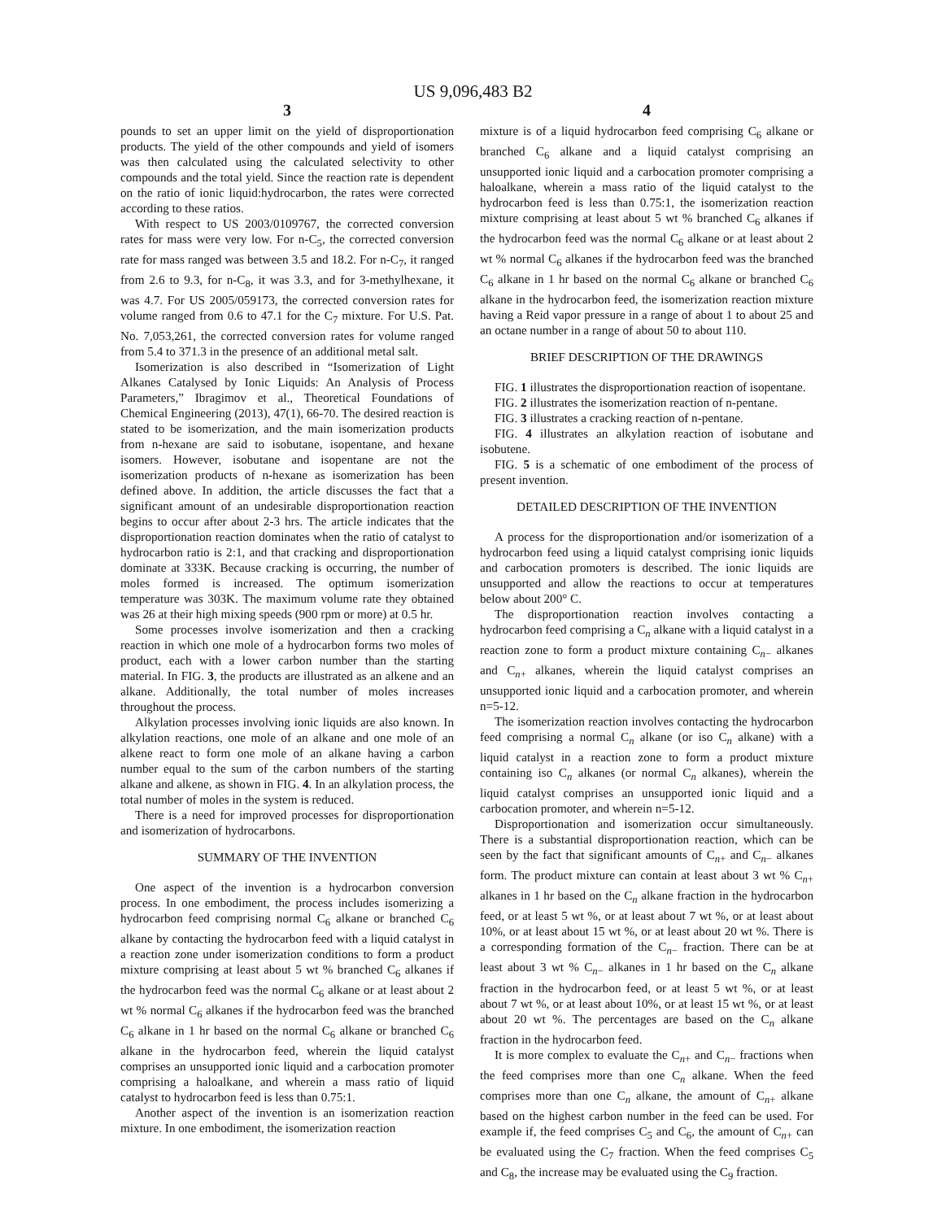US 9,096,483 B2
3
pounds to set an upper limit on the yield of disproportionation products. The yield of the other compounds and yield of isomers was then calculated using the calculated selectivity to other compounds and the total yield. Since the reaction rate is dependent on the ratio of ionic liquid:hydrocarbon, the rates were corrected according to these ratios.
With respect to US 2003/0109767, the corrected conversion rates for mass were very low. For n-C<sub>5</sub>, the corrected conversion rate for mass ranged was between 3.5 and 18.2. For n-C<sub>7</sub>, it ranged from 2.6 to 9.3, for n-C<sub>8</sub>, it was 3.3, and for 3-methylhexane, it was 4.7. For US 2005/059173, the corrected conversion rates for volume ranged from 0.6 to 47.1 for the C<sub>7</sub> mixture. For U.S. Pat. No. 7,053,261, the corrected conversion rates for volume ranged from 5.4 to 371.3 in the presence of an additional metal salt.
Isomerization is also described in “Isomerization of Light Alkanes Catalysed by Ionic Liquids: An Analysis of Process Parameters,” Ibragimov et al., Theoretical Foundations of Chemical Engineering (2013), 47(1), 66-70. The desired reaction is stated to be isomerization, and the main isomerization products from n-hexane are said to isobutane, isopentane, and hexane isomers. However, isobutane and isopentane are not the isomerization products of n-hexane as isomerization has been defined above. In addition, the article discusses the fact that a significant amount of an undesirable disproportionation reaction begins to occur after about 2-3 hrs. The article indicates that the disproportionation reaction dominates when the ratio of catalyst to hydrocarbon ratio is 2:1, and that cracking and disproportionation dominate at 333K. Because cracking is occurring, the number of moles formed is increased. The optimum isomerization temperature was 303K. The maximum volume rate they obtained was 26 at their high mixing speeds (900 rpm or more) at 0.5 hr.
Some processes involve isomerization and then a cracking reaction in which one mole of a hydrocarbon forms two moles of product, each with a lower carbon number than the starting material. In FIG. 3, the products are illustrated as an alkene and an alkane. Additionally, the total number of moles increases throughout the process.
Alkylation processes involving ionic liquids are also known. In alkylation reactions, one mole of an alkane and one mole of an alkene react to form one mole of an alkane having a carbon number equal to the sum of the carbon numbers of the starting alkane and alkene, as shown in FIG. 4. In an alkylation process, the total number of moles in the system is reduced.
There is a need for improved processes for disproportionation and isomerization of hydrocarbons.
SUMMARY OF THE INVENTION
One aspect of the invention is a hydrocarbon conversion process. In one embodiment, the process includes isomerizing a hydrocarbon feed comprising normal C<sub>6</sub> alkane or branched C<sub>6</sub> alkane by contacting the hydrocarbon feed with a liquid catalyst in a reaction zone under isomerization conditions to form a product mixture comprising at least about 5 wt % branched C<sub>6</sub> alkanes if the hydrocarbon feed was the normal C<sub>6</sub> alkane or at least about 2 wt % normal C<sub>6</sub> alkanes if the hydrocarbon feed was the branched C<sub>6</sub> alkane in 1 hr based on the normal C<sub>6</sub> alkane or branched C<sub>6</sub> alkane in the hydrocarbon feed, wherein the liquid catalyst comprises an unsupported ionic liquid and a carbocation promoter comprising a haloalkane, and wherein a mass ratio of liquid catalyst to hydrocarbon feed is less than 0.75:1.
Another aspect of the invention is an isomerization reaction mixture. In one embodiment, the isomerization reaction
4
mixture is of a liquid hydrocarbon feed comprising C<sub>6</sub> alkane or branched C<sub>6</sub> alkane and a liquid catalyst comprising an unsupported ionic liquid and a carbocation promoter comprising a haloalkane, wherein a mass ratio of the liquid catalyst to the hydrocarbon feed is less than 0.75:1, the isomerization reaction mixture comprising at least about 5 wt % branched C<sub>6</sub> alkanes if the hydrocarbon feed was the normal C<sub>6</sub> alkane or at least about 2 wt % normal C<sub>6</sub> alkanes if the hydrocarbon feed was the branched C<sub>6</sub> alkane in 1 hr based on the normal C<sub>6</sub> alkane or branched C<sub>6</sub> alkane in the hydrocarbon feed, the isomerization reaction mixture having a Reid vapor pressure in a range of about 1 to about 25 and an octane number in a range of about 50 to about 110.
BRIEF DESCRIPTION OF THE DRAWINGS
FIG. 1 illustrates the disproportionation reaction of isopentane.
FIG. 2 illustrates the isomerization reaction of n-pentane.
FIG. 3 illustrates a cracking reaction of n-pentane.
FIG. 4 illustrates an alkylation reaction of isobutane and isobutene.
FIG. 5 is a schematic of one embodiment of the process of present invention.
DETAILED DESCRIPTION OF THE INVENTION
A process for the disproportionation and/or isomerization of a hydrocarbon feed using a liquid catalyst comprising ionic liquids and carbocation promoters is described. The ionic liquids are unsupported and allow the reactions to occur at temperatures below about 200° C.
The disproportionation reaction involves contacting a hydrocarbon feed comprising a C<sub>n</sub> alkane with a liquid catalyst in a reaction zone to form a product mixture containing C<sub>n−</sub> alkanes and C<sub>n+</sub> alkanes, wherein the liquid catalyst comprises an unsupported ionic liquid and a carbocation promoter, and wherein n=5-12.
The isomerization reaction involves contacting the hydrocarbon feed comprising a normal C<sub>n</sub> alkane (or iso C<sub>n</sub> alkane) with a liquid catalyst in a reaction zone to form a product mixture containing iso C<sub>n</sub> alkanes (or normal C<sub>n</sub> alkanes), wherein the liquid catalyst comprises an unsupported ionic liquid and a carbocation promoter, and wherein n=5-12.
Disproportionation and isomerization occur simultaneously. There is a substantial disproportionation reaction, which can be seen by the fact that significant amounts of C<sub>n+</sub> and C<sub>n−</sub> alkanes form. The product mixture can contain at least about 3 wt % C<sub>n+</sub> alkanes in 1 hr based on the C<sub>n</sub> alkane fraction in the hydrocarbon feed, or at least 5 wt %, or at least about 7 wt %, or at least about 10%, or at least about 15 wt %, or at least about 20 wt %. There is a corresponding formation of the C<sub>n−</sub> fraction. There can be at least about 3 wt % C<sub>n−</sub> alkanes in 1 hr based on the C<sub>n</sub> alkane fraction in the hydrocarbon feed, or at least 5 wt %, or at least about 7 wt %, or at least about 10%, or at least 15 wt %, or at least about 20 wt %. The percentages are based on the C<sub>n</sub> alkane fraction in the hydrocarbon feed.
It is more complex to evaluate the C<sub>n+</sub> and C<sub>n−</sub> fractions when the feed comprises more than one C<sub>n</sub> alkane. When the feed comprises more than one C<sub>n</sub> alkane, the amount of C<sub>n+</sub> alkane based on the highest carbon number in the feed can be used. For example if, the feed comprises C<sub>5</sub> and C<sub>6</sub>, the amount of C<sub>n+</sub> can be evaluated using the C<sub>7</sub> fraction. When the feed comprises C<sub>5</sub> and C<sub>8</sub>, the increase may be evaluated using the C<sub>9</sub> fraction.